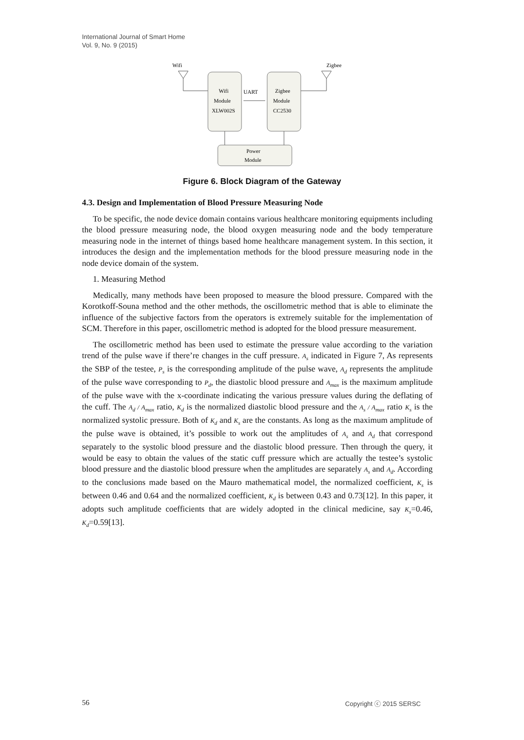International Journal of Smart Home
Vol. 9, No. 9 (2015)
Wifi
Zigbee
Wifi
Module
XLW002S
UART
Zigbee
Module
CC2530
Power
Module
Figure 6. Block Diagram of the Gateway
4.3. Design and Implementation of Blood Pressure Measuring Node
To be specific, the node device domain contains various healthcare monitoring equipments including the blood pressure measuring node, the blood oxygen measuring node and the body temperature measuring node in the internet of things based home healthcare management system. In this section, it introduces the design and the implementation methods for the blood pressure measuring node in the node device domain of the system.
1. Measuring Method
Medically, many methods have been proposed to measure the blood pressure. Compared with the Korotkoff-Souna method and the other methods, the oscillometric method that is able to eliminate the influence of the subjective factors from the operators is extremely suitable for the implementation of SCM. Therefore in this paper, oscillometric method is adopted for the blood pressure measurement.
The oscillometric method has been used to estimate the pressure value according to the variation trend of the pulse wave if there’re changes in the cuff pressure. A<sub>s</sub> indicated in Figure 7, As represents the SBP of the testee, P<sub>s</sub> is the corresponding amplitude of the pulse wave, A<sub>d</sub> represents the amplitude of the pulse wave corresponding to P<sub>d</sub>, the diastolic blood pressure and A<sub>max</sub> is the maximum amplitude of the pulse wave with the x-coordinate indicating the various pressure values during the deflating of the cuff. The A<sub>d</sub> / A<sub>max</sub> ratio, K<sub>d</sub> is the normalized diastolic blood pressure and the A<sub>s</sub> / A<sub>max</sub> ratio K<sub>s</sub> is the normalized systolic pressure. Both of K<sub>d</sub> and K<sub>s</sub> are the constants. As long as the maximum amplitude of the pulse wave is obtained, it’s possible to work out the amplitudes of A<sub>s</sub> and A<sub>d</sub> that correspond separately to the systolic blood pressure and the diastolic blood pressure. Then through the query, it would be easy to obtain the values of the static cuff pressure which are actually the testee’s systolic blood pressure and the diastolic blood pressure when the amplitudes are separately A<sub>s</sub> and A<sub>d</sub>. According to the conclusions made based on the Mauro mathematical model, the normalized coefficient, K<sub>s</sub> is between 0.46 and 0.64 and the normalized coefficient, K<sub>d</sub> is between 0.43 and 0.73[12]. In this paper, it adopts such amplitude coefficients that are widely adopted in the clinical medicine, say K<sub>s</sub>=0.46, K<sub>d</sub>=0.59[13].
56 Copyright ⓒ 2015 SERSC